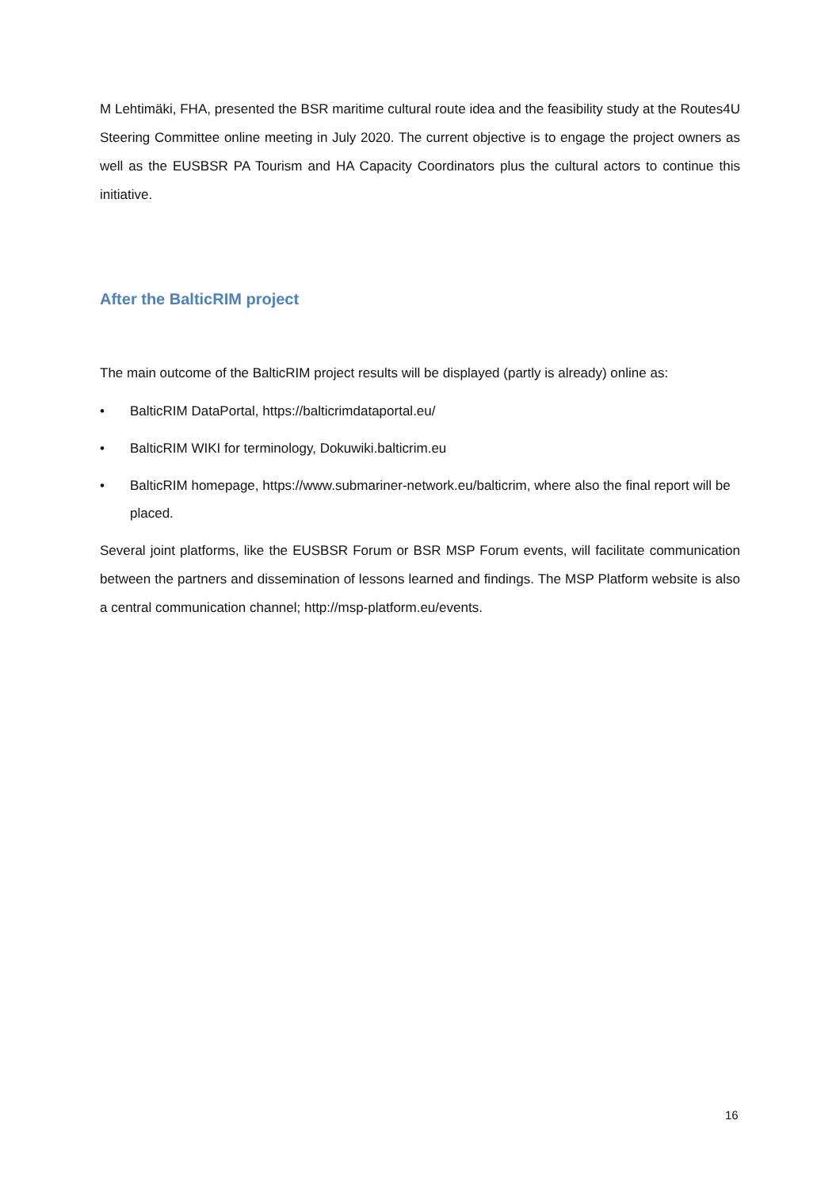M Lehtimäki, FHA, presented the BSR maritime cultural route idea and the feasibility study at the Routes4U Steering Committee online meeting in July 2020. The current objective is to engage the project owners as well as the EUSBSR PA Tourism and HA Capacity Coordinators plus the cultural actors to continue this initiative.
After the BalticRIM project
The main outcome of the BalticRIM project results will be displayed (partly is already) online as:
• BalticRIM DataPortal, https://balticrimdataportal.eu/
• BalticRIM WIKI for terminology, Dokuwiki.balticrim.eu
• BalticRIM homepage, https://www.submariner-network.eu/balticrim, where also the final report will be placed.
Several joint platforms, like the EUSBSR Forum or BSR MSP Forum events, will facilitate communication between the partners and dissemination of lessons learned and findings. The MSP Platform website is also a central communication channel; http://msp-platform.eu/events.
16